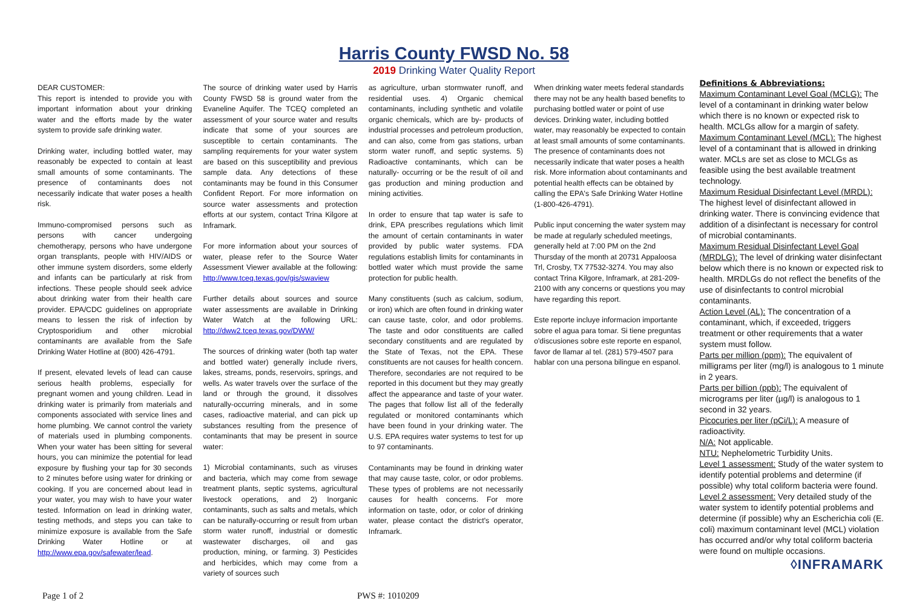Harris County FWSD No. 58
2019 Drinking Water Quality Report
DEAR CUSTOMER:
This report is intended to provide you with important information about your drinking water and the efforts made by the water system to provide safe drinking water.
Drinking water, including bottled water, may reasonably be expected to contain at least small amounts of some contaminants. The presence of contaminants does not necessarily indicate that water poses a health risk.
Immuno-compromised persons such as persons with cancer undergoing chemotherapy, persons who have undergone organ transplants, people with HIV/AIDS or other immune system disorders, some elderly and infants can be particularly at risk from infections. These people should seek advice about drinking water from their health care provider. EPA/CDC guidelines on appropriate means to lessen the risk of infection by Cryptosporidium and other microbial contaminants are available from the Safe Drinking Water Hotline at (800) 426-4791.
If present, elevated levels of lead can cause serious health problems, especially for pregnant women and young children. Lead in drinking water is primarily from materials and components associated with service lines and home plumbing. We cannot control the variety of materials used in plumbing components. When your water has been sitting for several hours, you can minimize the potential for lead exposure by flushing your tap for 30 seconds to 2 minutes before using water for drinking or cooking. If you are concerned about lead in your water, you may wish to have your water tested. Information on lead in drinking water, testing methods, and steps you can take to minimize exposure is available from the Safe Drinking Water Hotline or at http://www.epa.gov/safewater/lead.
The source of drinking water used by Harris County FWSD 58 is ground water from the Evaneline Aquifer. The TCEQ completed an assessment of your source water and results indicate that some of your sources are susceptible to certain contaminants. The sampling requirements for your water system are based on this susceptibility and previous sample data. Any detections of these contaminants may be found in this Consumer Confident Report. For more information on source water assessments and protection efforts at our system, contact Trina Kilgore at Inframark.
For more information about your sources of water, please refer to the Source Water Assessment Viewer available at the following: http://www.tceq.texas.gov/gis/swaview
Further details about sources and source water assessments are available in Drinking Water Watch at the following URL: http://dww2.tceq.texas.gov/DWW/
The sources of drinking water (both tap water and bottled water) generally include rivers, lakes, streams, ponds, reservoirs, springs, and wells. As water travels over the surface of the land or through the ground, it dissolves naturally-occurring minerals, and in some cases, radioactive material, and can pick up substances resulting from the presence of contaminants that may be present in source water:
1) Microbial contaminants, such as viruses and bacteria, which may come from sewage treatment plants, septic systems, agricultural livestock operations, and 2) Inorganic contaminants, such as salts and metals, which can be naturally-occurring or result from urban storm water runoff, industrial or domestic wastewater discharges, oil and gas production, mining, or farming. 3) Pesticides and herbicides, which may come from a variety of sources such
as agriculture, urban stormwater runoff, and residential uses. 4) Organic chemical contaminants, including synthetic and volatile organic chemicals, which are by- products of industrial processes and petroleum production, and can also, come from gas stations, urban storm water runoff, and septic systems. 5) Radioactive contaminants, which can be naturally- occurring or be the result of oil and gas production and mining production and mining activities.
In order to ensure that tap water is safe to drink, EPA prescribes regulations which limit the amount of certain contaminants in water provided by public water systems. FDA regulations establish limits for contaminants in bottled water which must provide the same protection for public health.
Many constituents (such as calcium, sodium, or iron) which are often found in drinking water can cause taste, color, and odor problems. The taste and odor constituents are called secondary constituents and are regulated by the State of Texas, not the EPA. These constituents are not causes for health concern. Therefore, secondaries are not required to be reported in this document but they may greatly affect the appearance and taste of your water. The pages that follow list all of the federally regulated or monitored contaminants which have been found in your drinking water. The U.S. EPA requires water systems to test for up to 97 contaminants.
Contaminants may be found in drinking water that may cause taste, color, or odor problems. These types of problems are not necessarily causes for health concerns. For more information on taste, odor, or color of drinking water, please contact the district's operator, Inframark.
When drinking water meets federal standards there may not be any health based benefits to purchasing bottled water or point of use devices. Drinking water, including bottled water, may reasonably be expected to contain at least small amounts of some contaminants. The presence of contaminants does not necessarily indicate that water poses a health risk. More information about contaminants and potential health effects can be obtained by calling the EPA's Safe Drinking Water Hotline (1-800-426-4791).
Public input concerning the water system may be made at regularly scheduled meetings, generally held at 7:00 PM on the 2nd Thursday of the month at 20731 Appaloosa Trl, Crosby, TX 77532-3274. You may also contact Trina Kilgore, Inframark, at 281-209-2100 with any concerns or questions you may have regarding this report.
Este reporte incluye informacion importante sobre el agua para tomar. Si tiene preguntas o'discusiones sobre este reporte en espanol, favor de llamar al tel. (281) 579-4507 para hablar con una persona bilingue en espanol.
Definitions & Abbreviations:
Maximum Contaminant Level Goal (MCLG): The level of a contaminant in drinking water below which there is no known or expected risk to health. MCLGs allow for a margin of safety.
Maximum Contaminant Level (MCL): The highest level of a contaminant that is allowed in drinking water. MCLs are set as close to MCLGs as feasible using the best available treatment technology.
Maximum Residual Disinfectant Level (MRDL): The highest level of disinfectant allowed in drinking water. There is convincing evidence that addition of a disinfectant is necessary for control of microbial contaminants.
Maximum Residual Disinfectant Level Goal (MRDLG): The level of drinking water disinfectant below which there is no known or expected risk to health. MRDLGs do not reflect the benefits of the use of disinfectants to control microbial contaminants.
Action Level (AL): The concentration of a contaminant, which, if exceeded, triggers treatment or other requirements that a water system must follow.
Parts per million (ppm): The equivalent of milligrams per liter (mg/l) is analogous to 1 minute in 2 years.
Parts per billion (ppb): The equivalent of micrograms per liter (µg/l) is analogous to 1 second in 32 years.
Picocuries per liter (pCi/L): A measure of radioactivity.
N/A: Not applicable.
NTU: Nephelometric Turbidity Units.
Level 1 assessment: Study of the water system to identify potential problems and determine (if possible) why total coliform bacteria were found.
Level 2 assessment: Very detailed study of the water system to identify potential problems and determine (if possible) why an Escherichia coli (E. coli) maximum contaminant level (MCL) violation has occurred and/or why total coliform bacteria were found on multiple occasions.
◊INFRAMARK
Page 1 of 2 PWS #: 1010209